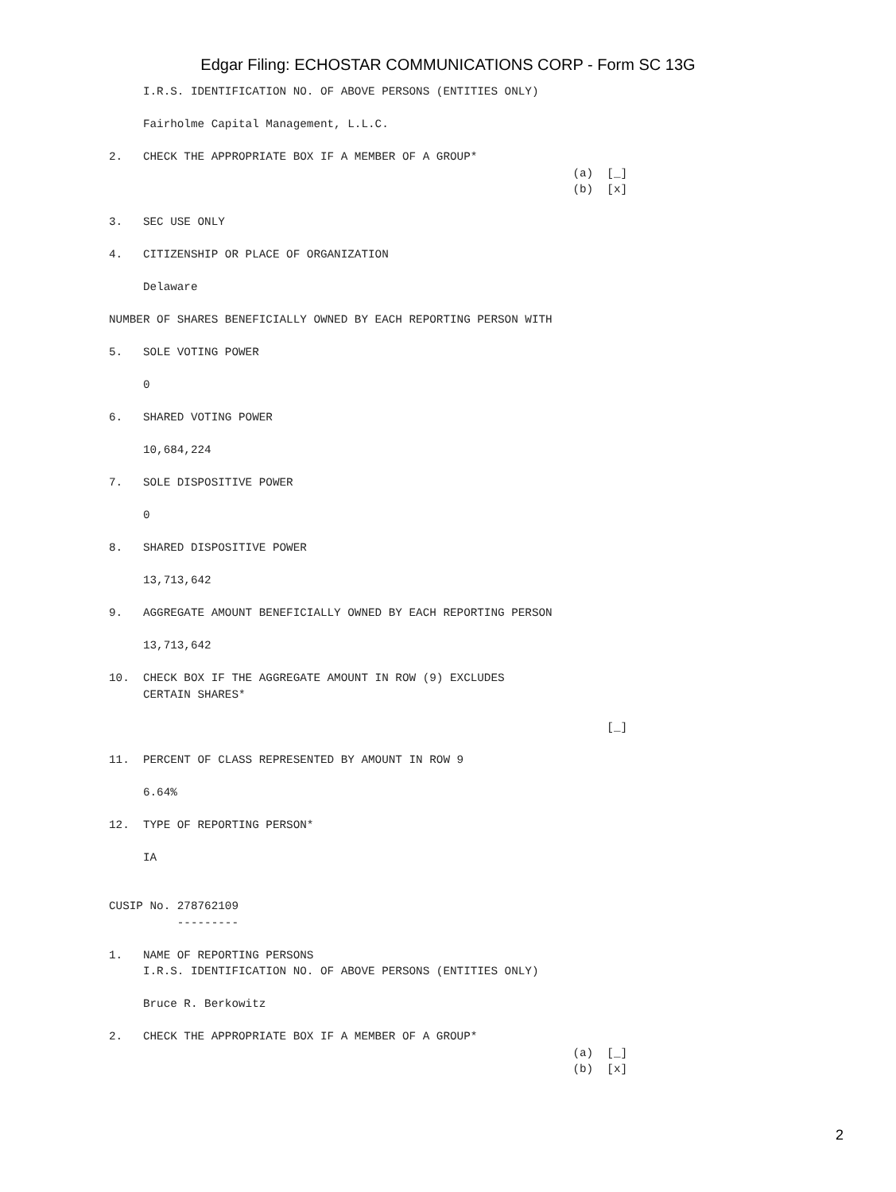Edgar Filing: ECHOSTAR COMMUNICATIONS CORP - Form SC 13G
     I.R.S. IDENTIFICATION NO. OF ABOVE PERSONS (ENTITIES ONLY)

     Fairholme Capital Management, L.L.C.

2.   CHECK THE APPROPRIATE BOX IF A MEMBER OF A GROUP*
                                                                    (a)  [_]
                                                                    (b)  [x]

3.   SEC USE ONLY

4.   CITIZENSHIP OR PLACE OF ORGANIZATION

     Delaware

NUMBER OF SHARES BENEFICIALLY OWNED BY EACH REPORTING PERSON WITH

5.   SOLE VOTING POWER

     0

6.   SHARED VOTING POWER

     10,684,224

7.   SOLE DISPOSITIVE POWER

     0

8.   SHARED DISPOSITIVE POWER

     13,713,642

9.   AGGREGATE AMOUNT BENEFICIALLY OWNED BY EACH REPORTING PERSON

     13,713,642

10.  CHECK BOX IF THE AGGREGATE AMOUNT IN ROW (9) EXCLUDES
     CERTAIN SHARES*

                                                                         [_]

11.  PERCENT OF CLASS REPRESENTED BY AMOUNT IN ROW 9

     6.64%

12.  TYPE OF REPORTING PERSON*

     IA


CUSIP No. 278762109
          ---------

1.   NAME OF REPORTING PERSONS
     I.R.S. IDENTIFICATION NO. OF ABOVE PERSONS (ENTITIES ONLY)

     Bruce R. Berkowitz

2.   CHECK THE APPROPRIATE BOX IF A MEMBER OF A GROUP*
                                                                    (a)  [_]
                                                                    (b)  [x]
2